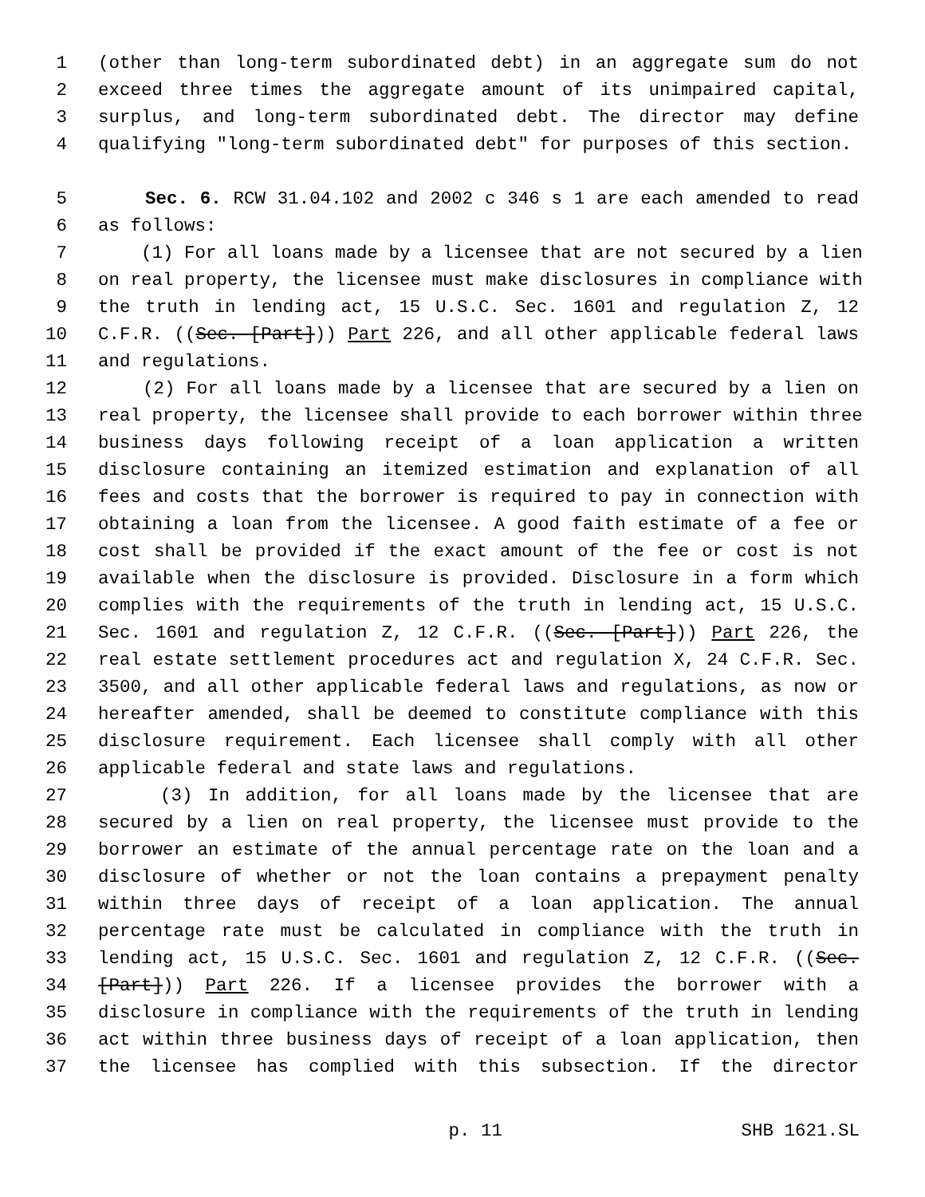1 (other than long-term subordinated debt) in an aggregate sum do not
2 exceed three times the aggregate amount of its unimpaired capital,
3 surplus, and long-term subordinated debt. The director may define
4 qualifying "long-term subordinated debt" for purposes of this section.
5 Sec. 6. RCW 31.04.102 and 2002 c 346 s 1 are each amended to read
6 as follows:
7 (1) For all loans made by a licensee that are not secured by a lien
8 on real property, the licensee must make disclosures in compliance with
9 the truth in lending act, 15 U.S.C. Sec. 1601 and regulation Z, 12
10 C.F.R. ((Sec. [Part])) Part 226, and all other applicable federal laws
11 and regulations.
12 (2) For all loans made by a licensee that are secured by a lien on
13 real property, the licensee shall provide to each borrower within three
14 business days following receipt of a loan application a written
15 disclosure containing an itemized estimation and explanation of all
16 fees and costs that the borrower is required to pay in connection with
17 obtaining a loan from the licensee. A good faith estimate of a fee or
18 cost shall be provided if the exact amount of the fee or cost is not
19 available when the disclosure is provided. Disclosure in a form which
20 complies with the requirements of the truth in lending act, 15 U.S.C.
21 Sec. 1601 and regulation Z, 12 C.F.R. ((Sec. [Part])) Part 226, the
22 real estate settlement procedures act and regulation X, 24 C.F.R. Sec.
23 3500, and all other applicable federal laws and regulations, as now or
24 hereafter amended, shall be deemed to constitute compliance with this
25 disclosure requirement. Each licensee shall comply with all other
26 applicable federal and state laws and regulations.
27 (3) In addition, for all loans made by the licensee that are
28 secured by a lien on real property, the licensee must provide to the
29 borrower an estimate of the annual percentage rate on the loan and a
30 disclosure of whether or not the loan contains a prepayment penalty
31 within three days of receipt of a loan application. The annual
32 percentage rate must be calculated in compliance with the truth in
33 lending act, 15 U.S.C. Sec. 1601 and regulation Z, 12 C.F.R. ((Sec.
34 [Part])) Part 226. If a licensee provides the borrower with a
35 disclosure in compliance with the requirements of the truth in lending
36 act within three business days of receipt of a loan application, then
37 the licensee has complied with this subsection. If the director
p. 11 SHB 1621.SL